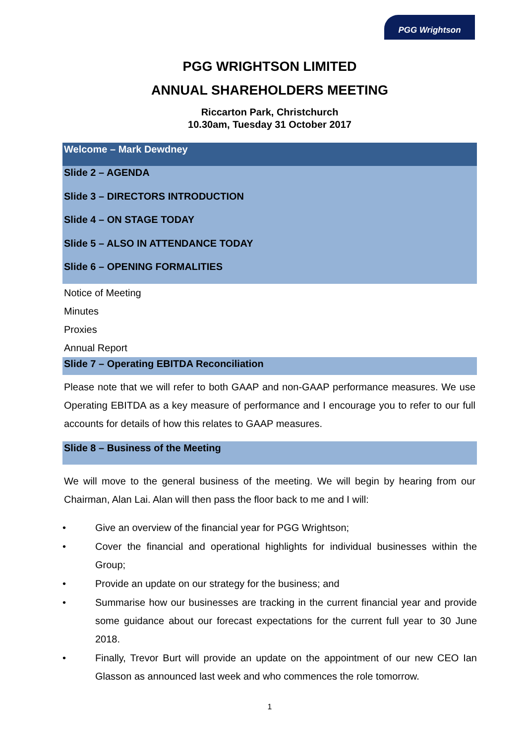PGG Wrightson
PGG WRIGHTSON LIMITED
ANNUAL SHAREHOLDERS MEETING
Riccarton Park, Christchurch
10.30am, Tuesday 31 October 2017
Welcome – Mark Dewdney
Slide 2 – AGENDA
Slide 3 – DIRECTORS INTRODUCTION
Slide 4 – ON STAGE TODAY
Slide 5 – ALSO IN ATTENDANCE TODAY
Slide 6 – OPENING FORMALITIES
Notice of Meeting
Minutes
Proxies
Annual Report
Slide 7 – Operating EBITDA Reconciliation
Please note that we will refer to both GAAP and non-GAAP performance measures. We use Operating EBITDA as a key measure of performance and I encourage you to refer to our full accounts for details of how this relates to GAAP measures.
Slide 8 – Business of the Meeting
We will move to the general business of the meeting. We will begin by hearing from our Chairman, Alan Lai. Alan will then pass the floor back to me and I will:
• Give an overview of the financial year for PGG Wrightson;
• Cover the financial and operational highlights for individual businesses within the Group;
• Provide an update on our strategy for the business; and
• Summarise how our businesses are tracking in the current financial year and provide some guidance about our forecast expectations for the current full year to 30 June 2018.
• Finally, Trevor Burt will provide an update on the appointment of our new CEO Ian Glasson as announced last week and who commences the role tomorrow.
1